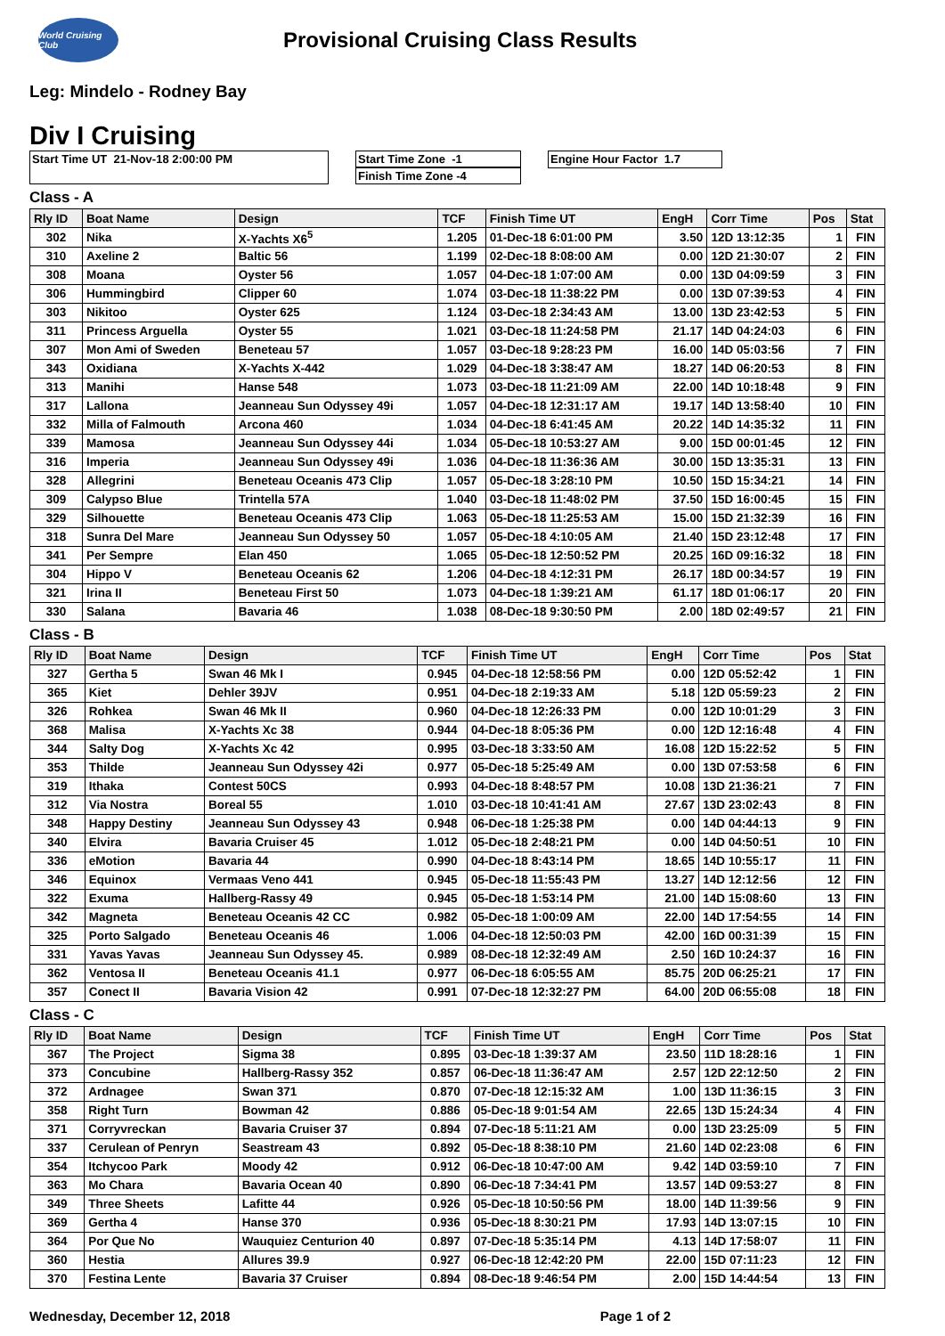World Cruising Club
Provisional Cruising Class Results
Leg: Mindelo - Rodney Bay
Div I Cruising
Start Time UT 21-Nov-18 2:00:00 PM Start Time Zone -1
Finish Time Zone -4
Engine Hour Factor 1.7
Class - A
| Rly ID | Boat Name | Design | TCF | Finish Time UT | EngH | Corr Time | Pos | Stat |
| --- | --- | --- | --- | --- | --- | --- | --- | --- |
| 302 | Nika | X-Yachts X6<sup>5</sup> | 1.205 | 01-Dec-18 6:01:00 PM | 3.50 | 12D 13:12:35 | 1 | FIN |
| 310 | Axeline 2 | Baltic 56 | 1.199 | 02-Dec-18 8:08:00 AM | 0.00 | 12D 21:30:07 | 2 | FIN |
| 308 | Moana | Oyster 56 | 1.057 | 04-Dec-18 1:07:00 AM | 0.00 | 13D 04:09:59 | 3 | FIN |
| 306 | Hummingbird | Clipper 60 | 1.074 | 03-Dec-18 11:38:22 PM | 0.00 | 13D 07:39:53 | 4 | FIN |
| 303 | Nikitoo | Oyster 625 | 1.124 | 03-Dec-18 2:34:43 AM | 13.00 | 13D 23:42:53 | 5 | FIN |
| 311 | Princess Arguella | Oyster 55 | 1.021 | 03-Dec-18 11:24:58 PM | 21.17 | 14D 04:24:03 | 6 | FIN |
| 307 | Mon Ami of Sweden | Beneteau 57 | 1.057 | 03-Dec-18 9:28:23 PM | 16.00 | 14D 05:03:56 | 7 | FIN |
| 343 | Oxidiana | X-Yachts X-442 | 1.029 | 04-Dec-18 3:38:47 AM | 18.27 | 14D 06:20:53 | 8 | FIN |
| 313 | Manihi | Hanse 548 | 1.073 | 03-Dec-18 11:21:09 AM | 22.00 | 14D 10:18:48 | 9 | FIN |
| 317 | Lallona | Jeanneau Sun Odyssey 49i | 1.057 | 04-Dec-18 12:31:17 AM | 19.17 | 14D 13:58:40 | 10 | FIN |
| 332 | Milla of Falmouth | Arcona 460 | 1.034 | 04-Dec-18 6:41:45 AM | 20.22 | 14D 14:35:32 | 11 | FIN |
| 339 | Mamosa | Jeanneau Sun Odyssey 44i | 1.034 | 05-Dec-18 10:53:27 AM | 9.00 | 15D 00:01:45 | 12 | FIN |
| 316 | Imperia | Jeanneau Sun Odyssey 49i | 1.036 | 04-Dec-18 11:36:36 AM | 30.00 | 15D 13:35:31 | 13 | FIN |
| 328 | Allegrini | Beneteau Oceanis 473 Clip | 1.057 | 05-Dec-18 3:28:10 PM | 10.50 | 15D 15:34:21 | 14 | FIN |
| 309 | Calypso Blue | Trintella 57A | 1.040 | 03-Dec-18 11:48:02 PM | 37.50 | 15D 16:00:45 | 15 | FIN |
| 329 | Silhouette | Beneteau Oceanis 473 Clip | 1.063 | 05-Dec-18 11:25:53 AM | 15.00 | 15D 21:32:39 | 16 | FIN |
| 318 | Sunra Del Mare | Jeanneau Sun Odyssey 50 | 1.057 | 05-Dec-18 4:10:05 AM | 21.40 | 15D 23:12:48 | 17 | FIN |
| 341 | Per Sempre | Elan 450 | 1.065 | 05-Dec-18 12:50:52 PM | 20.25 | 16D 09:16:32 | 18 | FIN |
| 304 | Hippo V | Beneteau Oceanis 62 | 1.206 | 04-Dec-18 4:12:31 PM | 26.17 | 18D 00:34:57 | 19 | FIN |
| 321 | Irina II | Beneteau First 50 | 1.073 | 04-Dec-18 1:39:21 AM | 61.17 | 18D 01:06:17 | 20 | FIN |
| 330 | Salana | Bavaria 46 | 1.038 | 08-Dec-18 9:30:50 PM | 2.00 | 18D 02:49:57 | 21 | FIN |
Class - B
| Rly ID | Boat Name | Design | TCF | Finish Time UT | EngH | Corr Time | Pos | Stat |
| --- | --- | --- | --- | --- | --- | --- | --- | --- |
| 327 | Gertha 5 | Swan 46 Mk I | 0.945 | 04-Dec-18 12:58:56 PM | 0.00 | 12D 05:52:42 | 1 | FIN |
| 365 | Kiet | Dehler 39JV | 0.951 | 04-Dec-18 2:19:33 AM | 5.18 | 12D 05:59:23 | 2 | FIN |
| 326 | Rohkea | Swan 46 Mk II | 0.960 | 04-Dec-18 12:26:33 PM | 0.00 | 12D 10:01:29 | 3 | FIN |
| 368 | Malisa | X-Yachts Xc 38 | 0.944 | 04-Dec-18 8:05:36 PM | 0.00 | 12D 12:16:48 | 4 | FIN |
| 344 | Salty Dog | X-Yachts Xc 42 | 0.995 | 03-Dec-18 3:33:50 AM | 16.08 | 12D 15:22:52 | 5 | FIN |
| 353 | Thilde | Jeanneau Sun Odyssey 42i | 0.977 | 05-Dec-18 5:25:49 AM | 0.00 | 13D 07:53:58 | 6 | FIN |
| 319 | Ithaka | Contest 50CS | 0.993 | 04-Dec-18 8:48:57 PM | 10.08 | 13D 21:36:21 | 7 | FIN |
| 312 | Via Nostra | Boreal 55 | 1.010 | 03-Dec-18 10:41:41 AM | 27.67 | 13D 23:02:43 | 8 | FIN |
| 348 | Happy Destiny | Jeanneau Sun Odyssey 43 | 0.948 | 06-Dec-18 1:25:38 PM | 0.00 | 14D 04:44:13 | 9 | FIN |
| 340 | Elvira | Bavaria Cruiser 45 | 1.012 | 05-Dec-18 2:48:21 PM | 0.00 | 14D 04:50:51 | 10 | FIN |
| 336 | eMotion | Bavaria 44 | 0.990 | 04-Dec-18 8:43:14 PM | 18.65 | 14D 10:55:17 | 11 | FIN |
| 346 | Equinox | Vermaas Veno 441 | 0.945 | 05-Dec-18 11:55:43 PM | 13.27 | 14D 12:12:56 | 12 | FIN |
| 322 | Exuma | Hallberg-Rassy 49 | 0.945 | 05-Dec-18 1:53:14 PM | 21.00 | 14D 15:08:60 | 13 | FIN |
| 342 | Magneta | Beneteau Oceanis 42 CC | 0.982 | 05-Dec-18 1:00:09 AM | 22.00 | 14D 17:54:55 | 14 | FIN |
| 325 | Porto Salgado | Beneteau Oceanis 46 | 1.006 | 04-Dec-18 12:50:03 PM | 42.00 | 16D 00:31:39 | 15 | FIN |
| 331 | Yavas Yavas | Jeanneau Sun Odyssey 45. | 0.989 | 08-Dec-18 12:32:49 AM | 2.50 | 16D 10:24:37 | 16 | FIN |
| 362 | Ventosa II | Beneteau Oceanis 41.1 | 0.977 | 06-Dec-18 6:05:55 AM | 85.75 | 20D 06:25:21 | 17 | FIN |
| 357 | Conect II | Bavaria Vision 42 | 0.991 | 07-Dec-18 12:32:27 PM | 64.00 | 20D 06:55:08 | 18 | FIN |
Class - C
| Rly ID | Boat Name | Design | TCF | Finish Time UT | EngH | Corr Time | Pos | Stat |
| --- | --- | --- | --- | --- | --- | --- | --- | --- |
| 367 | The Project | Sigma 38 | 0.895 | 03-Dec-18 1:39:37 AM | 23.50 | 11D 18:28:16 | 1 | FIN |
| 373 | Concubine | Hallberg-Rassy 352 | 0.857 | 06-Dec-18 11:36:47 AM | 2.57 | 12D 22:12:50 | 2 | FIN |
| 372 | Ardnagee | Swan 371 | 0.870 | 07-Dec-18 12:15:32 AM | 1.00 | 13D 11:36:15 | 3 | FIN |
| 358 | Right Turn | Bowman 42 | 0.886 | 05-Dec-18 9:01:54 AM | 22.65 | 13D 15:24:34 | 4 | FIN |
| 371 | Corryvreckan | Bavaria Cruiser 37 | 0.894 | 07-Dec-18 5:11:21 AM | 0.00 | 13D 23:25:09 | 5 | FIN |
| 337 | Cerulean of Penryn | Seastream 43 | 0.892 | 05-Dec-18 8:38:10 PM | 21.60 | 14D 02:23:08 | 6 | FIN |
| 354 | Itchycoo Park | Moody 42 | 0.912 | 06-Dec-18 10:47:00 AM | 9.42 | 14D 03:59:10 | 7 | FIN |
| 363 | Mo Chara | Bavaria Ocean 40 | 0.890 | 06-Dec-18 7:34:41 PM | 13.57 | 14D 09:53:27 | 8 | FIN |
| 349 | Three Sheets | Lafitte 44 | 0.926 | 05-Dec-18 10:50:56 PM | 18.00 | 14D 11:39:56 | 9 | FIN |
| 369 | Gertha 4 | Hanse 370 | 0.936 | 05-Dec-18 8:30:21 PM | 17.93 | 14D 13:07:15 | 10 | FIN |
| 364 | Por Que No | Wauquiez Centurion 40 | 0.897 | 07-Dec-18 5:35:14 PM | 4.13 | 14D 17:58:07 | 11 | FIN |
| 360 | Hestia | Allures 39.9 | 0.927 | 06-Dec-18 12:42:20 PM | 22.00 | 15D 07:11:23 | 12 | FIN |
| 370 | Festina Lente | Bavaria 37 Cruiser | 0.894 | 08-Dec-18 9:46:54 PM | 2.00 | 15D 14:44:54 | 13 | FIN |
Wednesday, December 12, 2018 Page 1 of 2